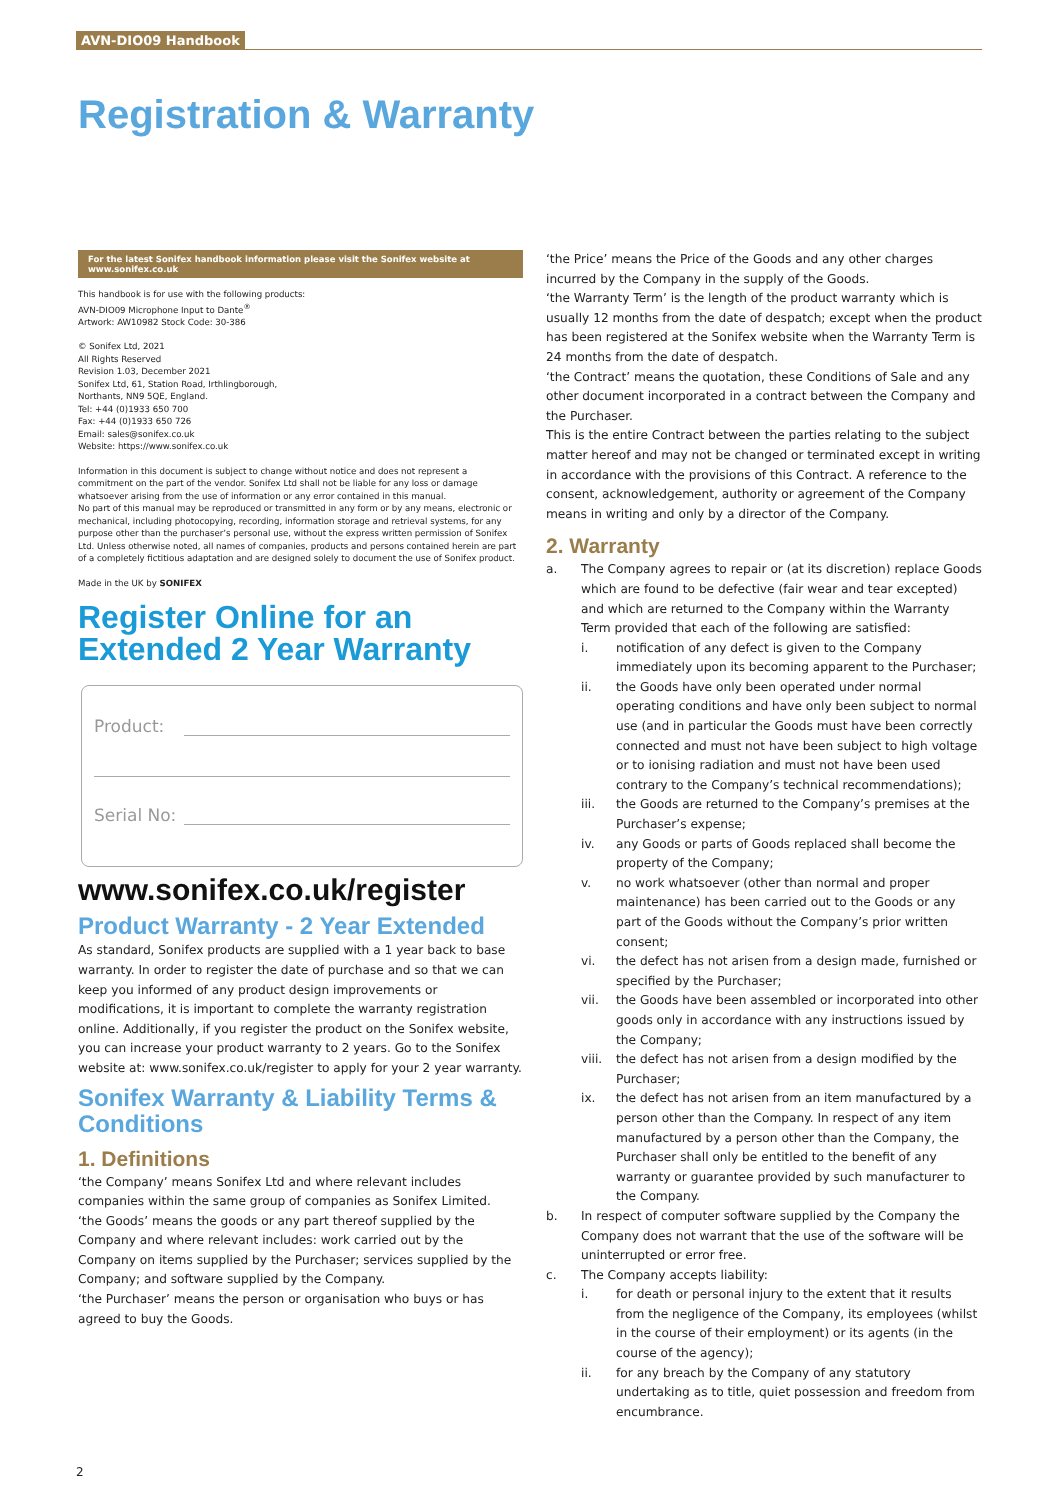AVN-DIO09 Handbook
Registration & Warranty
For the latest Sonifex handbook information please visit the Sonifex website at www.sonifex.co.uk
This handbook is for use with the following products:
AVN-DIO09 Microphone Input to Dante<sup>®</sup>
Artwork: AW10982 Stock Code: 30-386
© Sonifex Ltd, 2021
All Rights Reserved
Revision 1.03, December 2021
Sonifex Ltd, 61, Station Road, Irthlingborough,
Northants, NN9 5QE, England.
Tel: +44 (0)1933 650 700
Fax: +44 (0)1933 650 726
Email: sales@sonifex.co.uk
Website: https://www.sonifex.co.uk
Information in this document is subject to change without notice and does not represent a commitment on the part of the vendor. Sonifex Ltd shall not be liable for any loss or damage whatsoever arising from the use of information or any error contained in this manual.
No part of this manual may be reproduced or transmitted in any form or by any means, electronic or mechanical, including photocopying, recording, information storage and retrieval systems, for any purpose other than the purchaser’s personal use, without the express written permission of Sonifex Ltd. Unless otherwise noted, all names of companies, products and persons contained herein are part of a completely fictitious adaptation and are designed solely to document the use of Sonifex product.
Made in the UK by SONIFEX
Register Online for an
Extended 2 Year Warranty
Product:
Serial No:
www.sonifex.co.uk/register
Product Warranty - 2 Year Extended
As standard, Sonifex products are supplied with a 1 year back to base warranty. In order to register the date of purchase and so that we can keep you informed of any product design improvements or modifications, it is important to complete the warranty registration online. Additionally, if you register the product on the Sonifex website, you can increase your product warranty to 2 years. Go to the Sonifex website at: www.sonifex.co.uk/register to apply for your 2 year warranty.
Sonifex Warranty & Liability Terms & Conditions
1. Definitions
‘the Company’ means Sonifex Ltd and where relevant includes companies within the same group of companies as Sonifex Limited.
‘the Goods’ means the goods or any part thereof supplied by the Company and where relevant includes: work carried out by the Company on items supplied by the Purchaser; services supplied by the Company; and software supplied by the Company.
‘the Purchaser’ means the person or organisation who buys or has agreed to buy the Goods.
‘the Price’ means the Price of the Goods and any other charges incurred by the Company in the supply of the Goods.
‘the Warranty Term’ is the length of the product warranty which is usually 12 months from the date of despatch; except when the product has been registered at the Sonifex website when the Warranty Term is 24 months from the date of despatch.
‘the Contract’ means the quotation, these Conditions of Sale and any other document incorporated in a contract between the Company and the Purchaser.
This is the entire Contract between the parties relating to the subject matter hereof and may not be changed or terminated except in writing in accordance with the provisions of this Contract. A reference to the consent, acknowledgement, authority or agreement of the Company means in writing and only by a director of the Company.
2. Warranty
a. The Company agrees to repair or (at its discretion) replace Goods which are found to be defective (fair wear and tear excepted) and which are returned to the Company within the Warranty Term provided that each of the following are satisfied:
i. notification of any defect is given to the Company immediately upon its becoming apparent to the Purchaser;
ii. the Goods have only been operated under normal operating conditions and have only been subject to normal use (and in particular the Goods must have been correctly connected and must not have been subject to high voltage or to ionising radiation and must not have been used contrary to the Company’s technical recommendations);
iii. the Goods are returned to the Company’s premises at the Purchaser’s expense;
iv. any Goods or parts of Goods replaced shall become the property of the Company;
v. no work whatsoever (other than normal and proper maintenance) has been carried out to the Goods or any part of the Goods without the Company’s prior written consent;
vi. the defect has not arisen from a design made, furnished or specified by the Purchaser;
vii. the Goods have been assembled or incorporated into other goods only in accordance with any instructions issued by the Company;
viii.
the defect has not arisen from a design modified by the Purchaser;
ix. the defect has not arisen from an item manufactured by a person other than the Company. In respect of any item manufactured by a person other than the Company, the Purchaser shall only be entitled to the benefit of any warranty or guarantee provided by such manufacturer to the Company.
b. In respect of computer software supplied by the Company the Company does not warrant that the use of the software will be uninterrupted or error free.
c. The Company accepts liability:
i. for death or personal injury to the extent that it results from the negligence of the Company, its employees (whilst in the course of their employment) or its agents (in the course of the agency);
ii. for any breach by the Company of any statutory undertaking as to title, quiet possession and freedom from encumbrance.
2